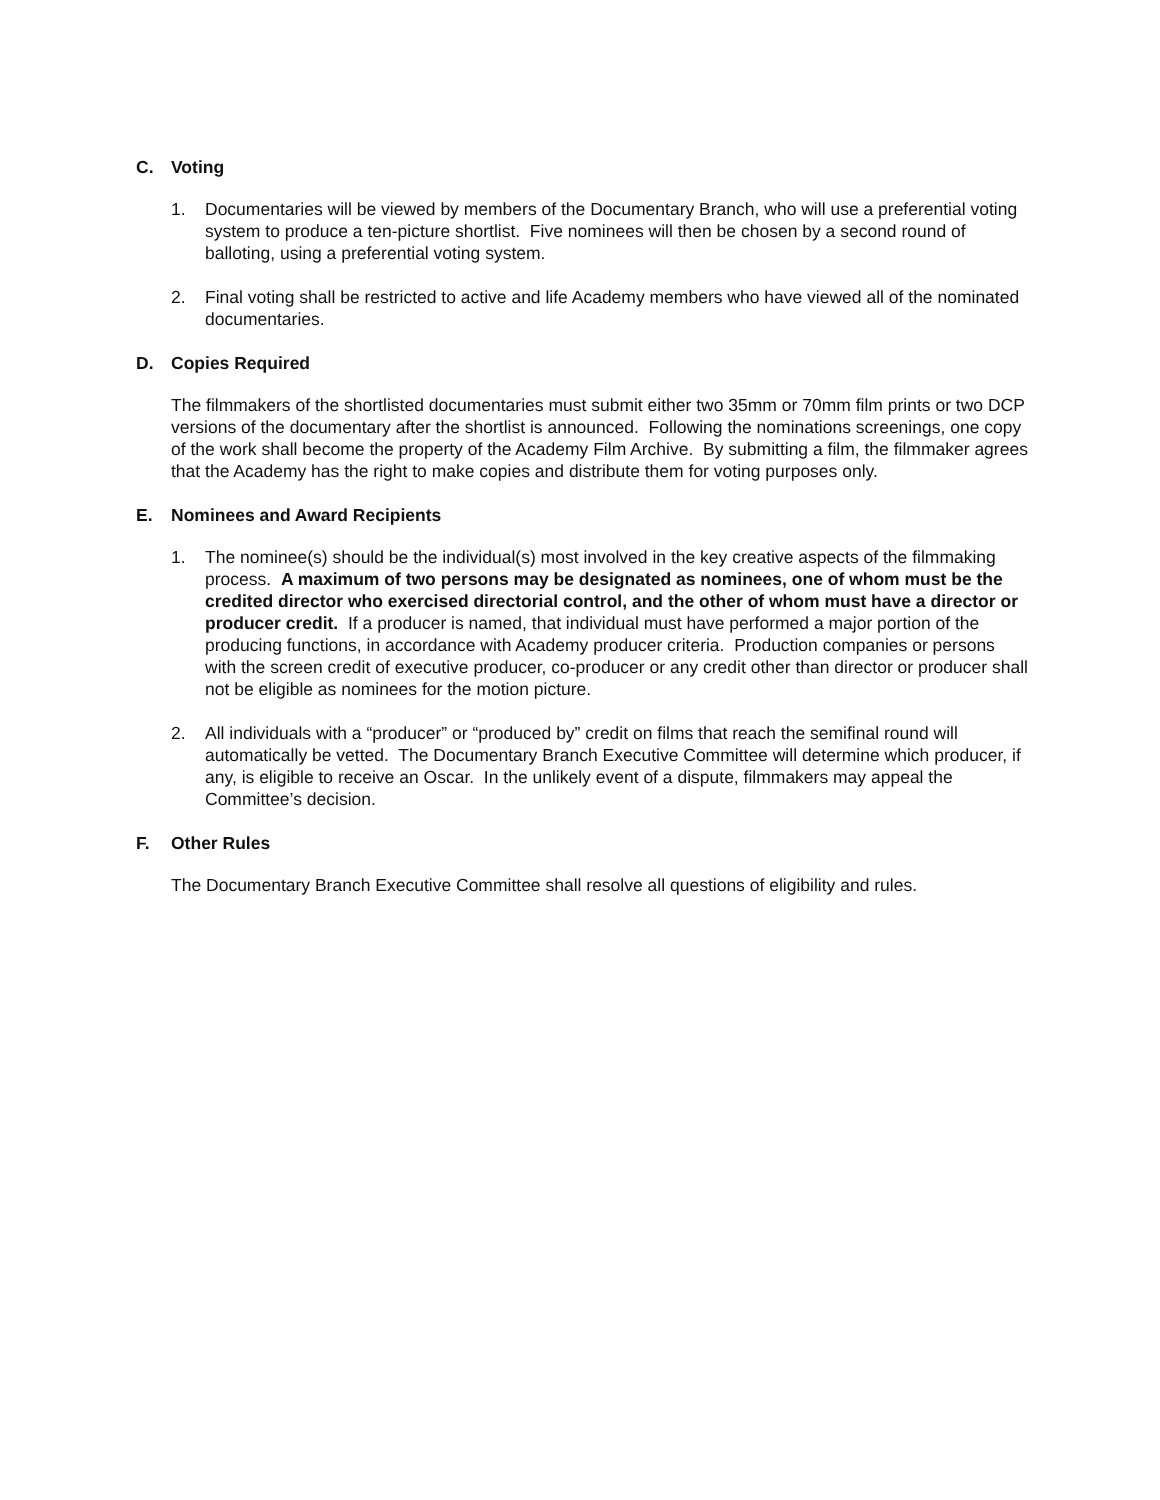C. Voting
1. Documentaries will be viewed by members of the Documentary Branch, who will use a preferential voting system to produce a ten-picture shortlist. Five nominees will then be chosen by a second round of balloting, using a preferential voting system.
2. Final voting shall be restricted to active and life Academy members who have viewed all of the nominated documentaries.
D. Copies Required
The filmmakers of the shortlisted documentaries must submit either two 35mm or 70mm film prints or two DCP versions of the documentary after the shortlist is announced. Following the nominations screenings, one copy of the work shall become the property of the Academy Film Archive. By submitting a film, the filmmaker agrees that the Academy has the right to make copies and distribute them for voting purposes only.
E. Nominees and Award Recipients
1. The nominee(s) should be the individual(s) most involved in the key creative aspects of the filmmaking process. A maximum of two persons may be designated as nominees, one of whom must be the credited director who exercised directorial control, and the other of whom must have a director or producer credit. If a producer is named, that individual must have performed a major portion of the producing functions, in accordance with Academy producer criteria. Production companies or persons with the screen credit of executive producer, co-producer or any credit other than director or producer shall not be eligible as nominees for the motion picture.
2. All individuals with a “producer” or “produced by” credit on films that reach the semifinal round will automatically be vetted. The Documentary Branch Executive Committee will determine which producer, if any, is eligible to receive an Oscar. In the unlikely event of a dispute, filmmakers may appeal the Committee’s decision.
F. Other Rules
The Documentary Branch Executive Committee shall resolve all questions of eligibility and rules.